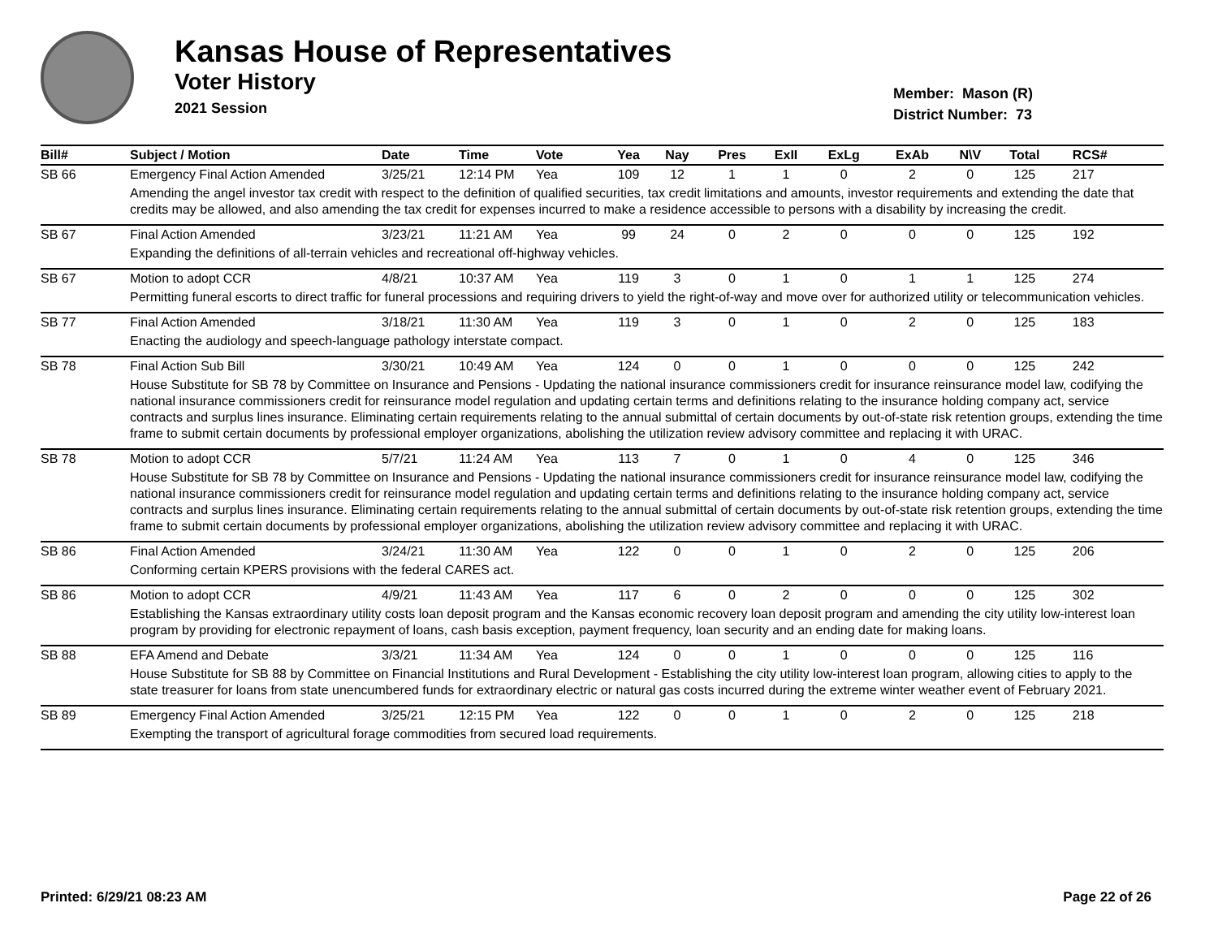Kansas House of Representatives
Voter History
2021 Session
Member: Mason (R)
District Number: 73
| Bill# | Subject / Motion | Date | Time | Vote | Yea | Nay | Pres | ExII | ExLg | ExAb | N\V | Total | RCS# |
| --- | --- | --- | --- | --- | --- | --- | --- | --- | --- | --- | --- | --- | --- |
| SB 66 | Emergency Final Action Amended | 3/25/21 | 12:14 PM | Yea | 109 | 12 | 1 | 1 | 0 | 2 | 0 | 125 | 217 |
| | Amending the angel investor tax credit with respect to the definition of qualified securities, tax credit limitations and amounts, investor requirements and extending the date that credits may be allowed, and also amending the tax credit for expenses incurred to make a residence accessible to persons with a disability by increasing the credit. | | | | | | | | | | | | |
| SB 67 | Final Action Amended | 3/23/21 | 11:21 AM | Yea | 99 | 24 | 0 | 2 | 0 | 0 | 0 | 125 | 192 |
| | Expanding the definitions of all-terrain vehicles and recreational off-highway vehicles. | | | | | | | | | | | | |
| SB 67 | Motion to adopt CCR | 4/8/21 | 10:37 AM | Yea | 119 | 3 | 0 | 1 | 0 | 1 | 1 | 125 | 274 |
| | Permitting funeral escorts to direct traffic for funeral processions and requiring drivers to yield the right-of-way and move over for authorized utility or telecommunication vehicles. | | | | | | | | | | | | |
| SB 77 | Final Action Amended | 3/18/21 | 11:30 AM | Yea | 119 | 3 | 0 | 1 | 0 | 2 | 0 | 125 | 183 |
| | Enacting the audiology and speech-language pathology interstate compact. | | | | | | | | | | | | |
| SB 78 | Final Action Sub Bill | 3/30/21 | 10:49 AM | Yea | 124 | 0 | 0 | 1 | 0 | 0 | 0 | 125 | 242 |
| | House Substitute for SB 78 by Committee on Insurance and Pensions - Updating the national insurance commissioners credit for insurance reinsurance model law, codifying the national insurance commissioners credit for reinsurance model regulation and updating certain terms and definitions relating to the insurance holding company act, service contracts and surplus lines insurance. Eliminating certain requirements relating to the annual submittal of certain documents by out-of-state risk retention groups, extending the time frame to submit certain documents by professional employer organizations, abolishing the utilization review advisory committee and replacing it with URAC. | | | | | | | | | | | | |
| SB 78 | Motion to adopt CCR | 5/7/21 | 11:24 AM | Yea | 113 | 7 | 0 | 1 | 0 | 4 | 0 | 125 | 346 |
| | House Substitute for SB 78 by Committee on Insurance and Pensions - Updating the national insurance commissioners credit for insurance reinsurance model law, codifying the national insurance commissioners credit for reinsurance model regulation and updating certain terms and definitions relating to the insurance holding company act, service contracts and surplus lines insurance. Eliminating certain requirements relating to the annual submittal of certain documents by out-of-state risk retention groups, extending the time frame to submit certain documents by professional employer organizations, abolishing the utilization review advisory committee and replacing it with URAC. | | | | | | | | | | | | |
| SB 86 | Final Action Amended | 3/24/21 | 11:30 AM | Yea | 122 | 0 | 0 | 1 | 0 | 2 | 0 | 125 | 206 |
| | Conforming certain KPERS provisions with the federal CARES act. | | | | | | | | | | | | |
| SB 86 | Motion to adopt CCR | 4/9/21 | 11:43 AM | Yea | 117 | 6 | 0 | 2 | 0 | 0 | 0 | 125 | 302 |
| | Establishing the Kansas extraordinary utility costs loan deposit program and the Kansas economic recovery loan deposit program and amending the city utility low-interest loan program by providing for electronic repayment of loans, cash basis exception, payment frequency, loan security and an ending date for making loans. | | | | | | | | | | | | |
| SB 88 | EFA Amend and Debate | 3/3/21 | 11:34 AM | Yea | 124 | 0 | 0 | 1 | 0 | 0 | 0 | 125 | 116 |
| | House Substitute for SB 88 by Committee on Financial Institutions and Rural Development - Establishing the city utility low-interest loan program, allowing cities to apply to the state treasurer for loans from state unencumbered funds for extraordinary electric or natural gas costs incurred during the extreme winter weather event of February 2021. | | | | | | | | | | | | |
| SB 89 | Emergency Final Action Amended | 3/25/21 | 12:15 PM | Yea | 122 | 0 | 0 | 1 | 0 | 2 | 0 | 125 | 218 |
| | Exempting the transport of agricultural forage commodities from secured load requirements. | | | | | | | | | | | | |
Printed: 6/29/21 08:23 AM Page 22 of 26